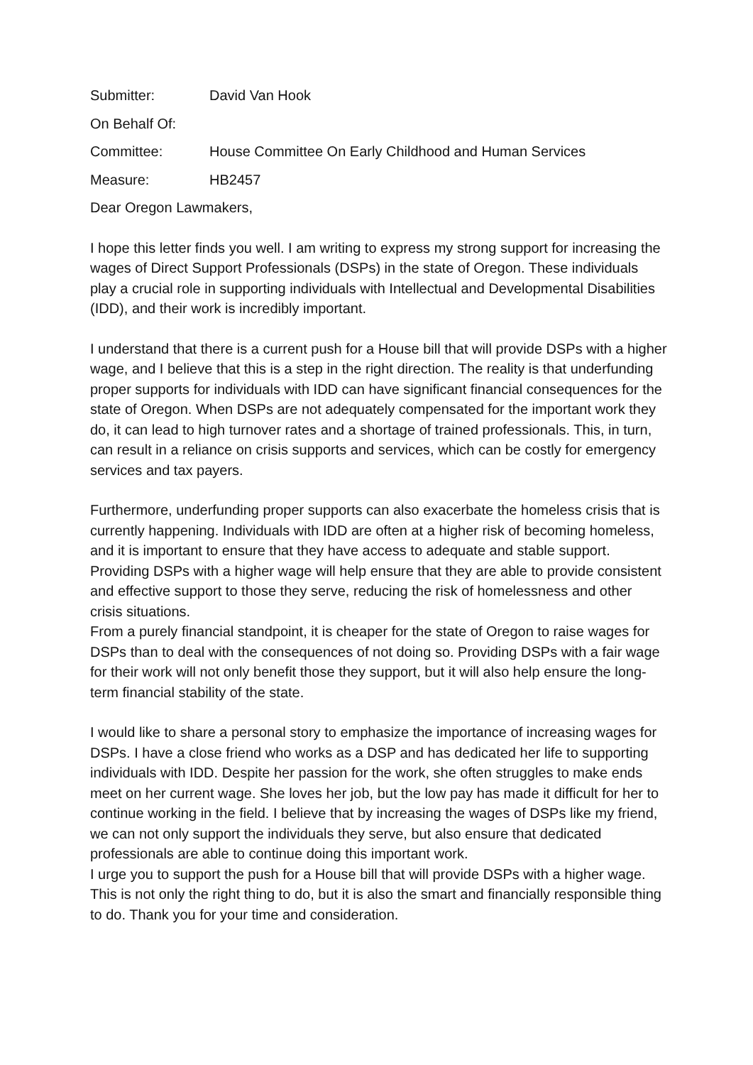Submitter: David Van Hook
On Behalf Of:
Committee: House Committee On Early Childhood and Human Services
Measure: HB2457
Dear Oregon Lawmakers,
I hope this letter finds you well. I am writing to express my strong support for increasing the wages of Direct Support Professionals (DSPs) in the state of Oregon. These individuals play a crucial role in supporting individuals with Intellectual and Developmental Disabilities (IDD), and their work is incredibly important.
I understand that there is a current push for a House bill that will provide DSPs with a higher wage, and I believe that this is a step in the right direction. The reality is that underfunding proper supports for individuals with IDD can have significant financial consequences for the state of Oregon. When DSPs are not adequately compensated for the important work they do, it can lead to high turnover rates and a shortage of trained professionals. This, in turn, can result in a reliance on crisis supports and services, which can be costly for emergency services and tax payers.
Furthermore, underfunding proper supports can also exacerbate the homeless crisis that is currently happening. Individuals with IDD are often at a higher risk of becoming homeless, and it is important to ensure that they have access to adequate and stable support. Providing DSPs with a higher wage will help ensure that they are able to provide consistent and effective support to those they serve, reducing the risk of homelessness and other crisis situations.
From a purely financial standpoint, it is cheaper for the state of Oregon to raise wages for DSPs than to deal with the consequences of not doing so. Providing DSPs with a fair wage for their work will not only benefit those they support, but it will also help ensure the long-term financial stability of the state.
I would like to share a personal story to emphasize the importance of increasing wages for DSPs. I have a close friend who works as a DSP and has dedicated her life to supporting individuals with IDD. Despite her passion for the work, she often struggles to make ends meet on her current wage. She loves her job, but the low pay has made it difficult for her to continue working in the field. I believe that by increasing the wages of DSPs like my friend, we can not only support the individuals they serve, but also ensure that dedicated professionals are able to continue doing this important work.
I urge you to support the push for a House bill that will provide DSPs with a higher wage. This is not only the right thing to do, but it is also the smart and financially responsible thing to do. Thank you for your time and consideration.